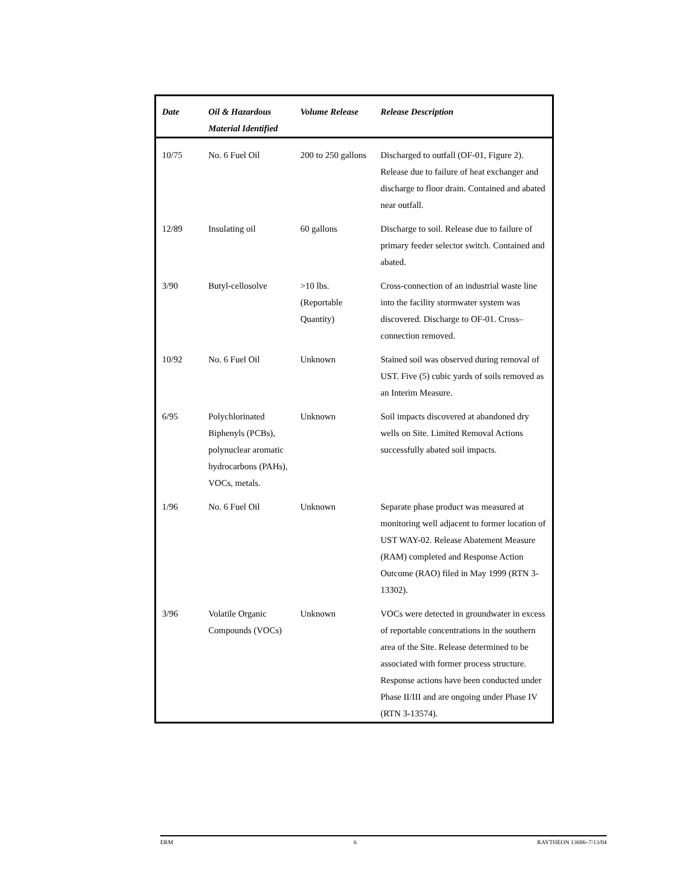| Date | Oil & Hazardous Material Identified | Volume Release | Release Description |
| --- | --- | --- | --- |
| 10/75 | No. 6 Fuel Oil | 200 to 250 gallons | Discharged to outfall (OF-01, Figure 2). Release due to failure of heat exchanger and discharge to floor drain. Contained and abated near outfall. |
| 12/89 | Insulating oil | 60 gallons | Discharge to soil. Release due to failure of primary feeder selector switch. Contained and abated. |
| 3/90 | Butyl-cellosolve | >10 lbs. (Reportable Quantity) | Cross-connection of an industrial waste line into the facility stormwater system was discovered. Discharge to OF-01. Cross–connection removed. |
| 10/92 | No. 6 Fuel Oil | Unknown | Stained soil was observed during removal of UST. Five (5) cubic yards of soils removed as an Interim Measure. |
| 6/95 | Polychlorinated Biphenyls (PCBs), polynuclear aromatic hydrocarbons (PAHs), VOCs, metals. | Unknown | Soil impacts discovered at abandoned dry wells on Site. Limited Removal Actions successfully abated soil impacts. |
| 1/96 | No. 6 Fuel Oil | Unknown | Separate phase product was measured at monitoring well adjacent to former location of UST WAY-02. Release Abatement Measure (RAM) completed and Response Action Outcome (RAO) filed in May 1999 (RTN 3-13302). |
| 3/96 | Volatile Organic Compounds (VOCs) | Unknown | VOCs were detected in groundwater in excess of reportable concentrations in the southern area of the Site. Release determined to be associated with former process structure. Response actions have been conducted under Phase II/III and are ongoing under Phase IV (RTN 3-13574). |
ERM 6 RAYTHEON 13606–7/13/04